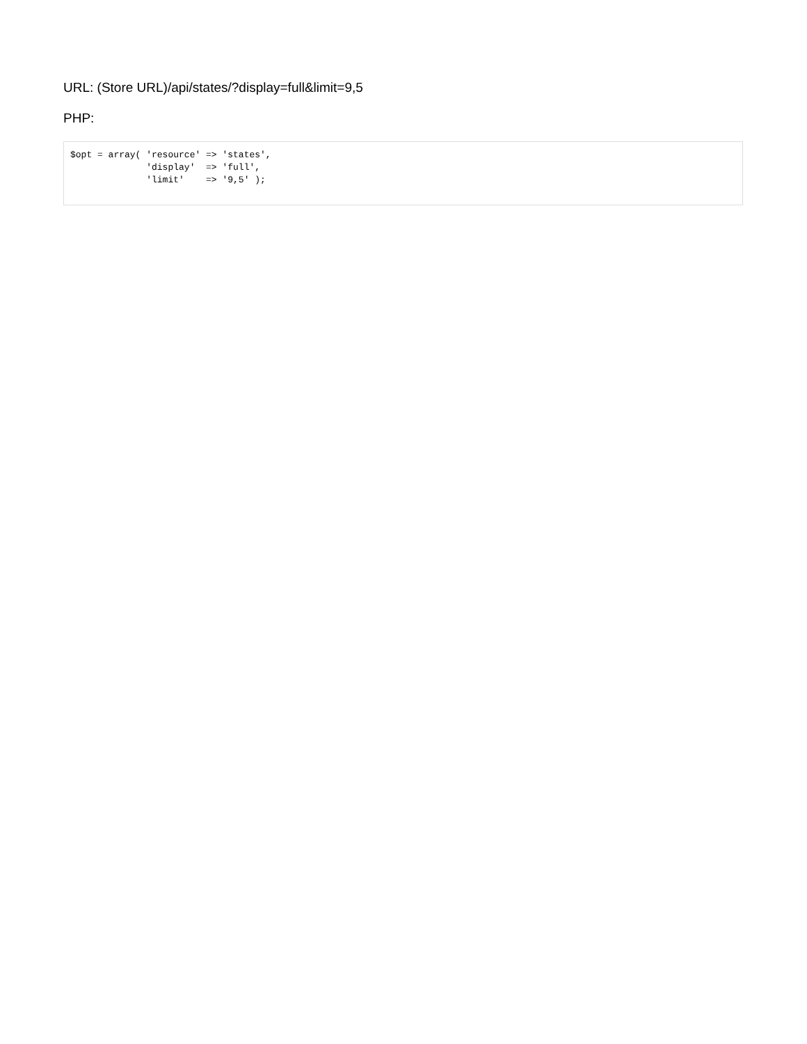URL: (Store URL)/api/states/?display=full&limit=9,5
PHP:
$opt = array( 'resource' => 'states',
              'display'  => 'full',
              'limit'    => '9,5' );